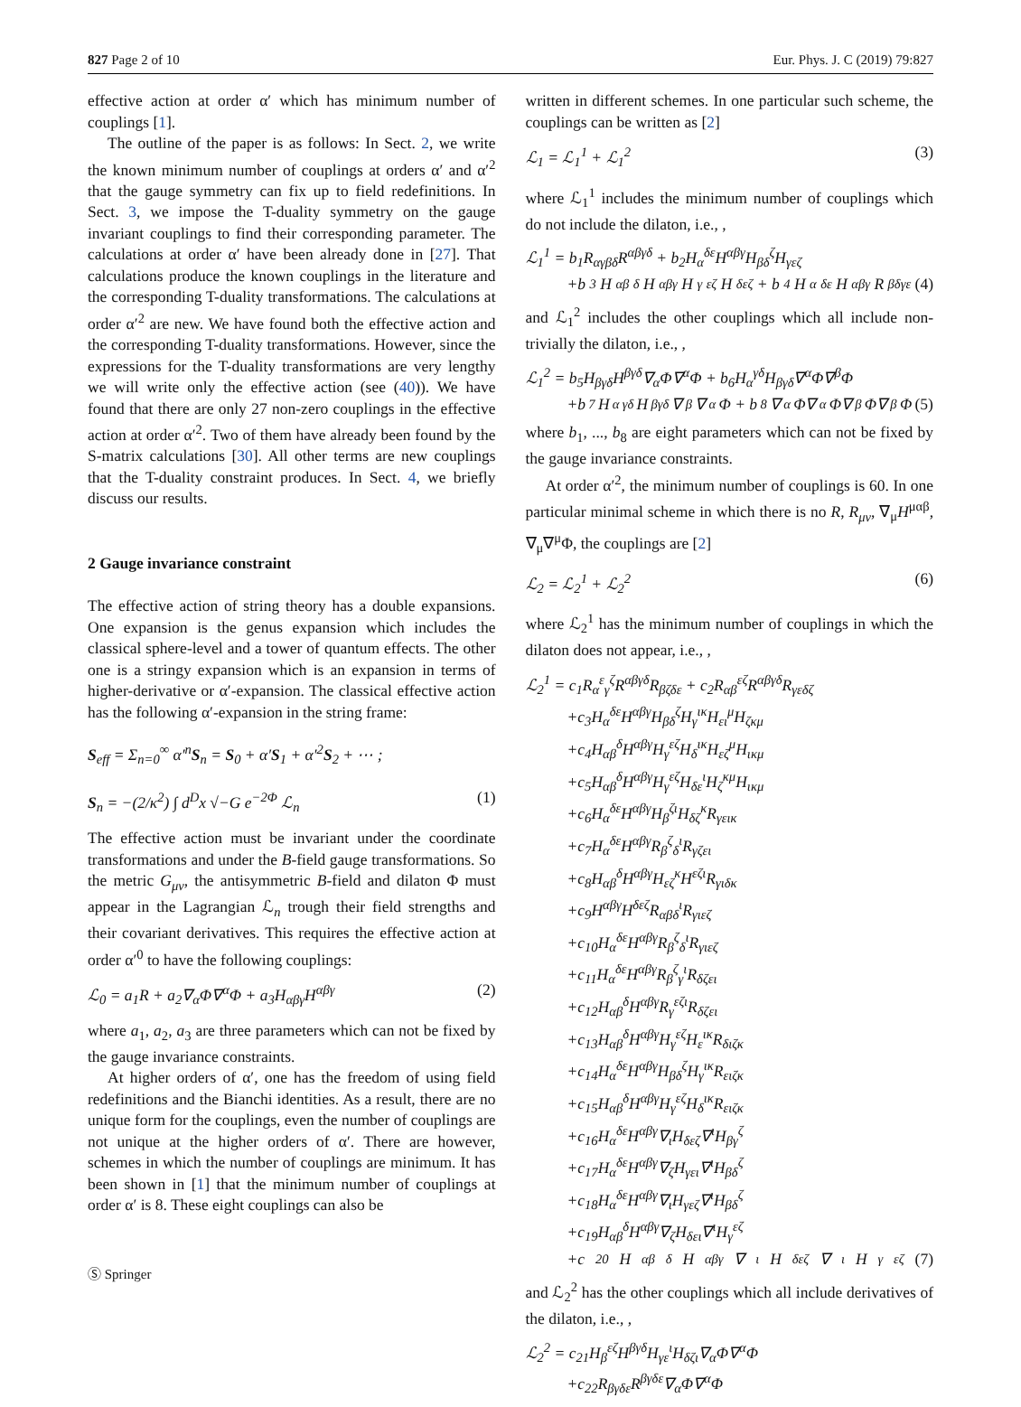827 Page 2 of 10 Eur. Phys. J. C (2019) 79:827
effective action at order α′ which has minimum number of couplings [1].
The outline of the paper is as follows: In Sect. 2, we write the known minimum number of couplings at orders α′ and α′<sup>2</sup> that the gauge symmetry can fix up to field redefinitions. In Sect. 3, we impose the T-duality symmetry on the gauge invariant couplings to find their corresponding parameter. The calculations at order α′ have been already done in [27]. That calculations produce the known couplings in the literature and the corresponding T-duality transformations. The calculations at order α′<sup>2</sup> are new. We have found both the effective action and the corresponding T-duality transformations. However, since the expressions for the T-duality transformations are very lengthy we will write only the effective action (see (40)). We have found that there are only 27 non-zero couplings in the effective action at order α′<sup>2</sup>. Two of them have already been found by the S-matrix calculations [30]. All other terms are new couplings that the T-duality constraint produces. In Sect. 4, we briefly discuss our results.
2 Gauge invariance constraint
The effective action of string theory has a double expansions. One expansion is the genus expansion which includes the classical sphere-level and a tower of quantum effects. The other one is a stringy expansion which is an expansion in terms of higher-derivative or α′-expansion. The classical effective action has the following α′-expansion in the string frame:
S<sub>eff</sub> = Σ<sub>n=0</sub><sup>∞</sup> α′<sup>n</sup>S<sub>n</sub> = S<sub>0</sub> + α′S<sub>1</sub> + α′<sup>2</sup>S<sub>2</sub> + ⋯ ;
S<sub>n</sub> = −(2/κ<sup>2</sup>) ∫ d<sup>D</sup>x √−G e<sup>−2Φ</sup> ℒ<sub>n</sub> (1)
The effective action must be invariant under the coordinate transformations and under the B-field gauge transformations. So the metric G<sub>μν</sub>, the antisymmetric B-field and dilaton Φ must appear in the Lagrangian ℒ<sub>n</sub> trough their field strengths and their covariant derivatives. This requires the effective action at order α′<sup>0</sup> to have the following couplings:
ℒ<sub>0</sub> = a<sub>1</sub>R + a<sub>2</sub>∇<sub>α</sub>Φ∇<sup>α</sup>Φ + a<sub>3</sub>H<sub>αβγ</sub>H<sup>αβγ</sup> (2)
where a<sub>1</sub>, a<sub>2</sub>, a<sub>3</sub> are three parameters which can not be fixed by the gauge invariance constraints.
At higher orders of α′, one has the freedom of using field redefinitions and the Bianchi identities. As a result, there are no unique form for the couplings, even the number of couplings are not unique at the higher orders of α′. There are however, schemes in which the number of couplings are minimum. It has been shown in [1] that the minimum number of couplings at order α′ is 8. These eight couplings can also be
written in different schemes. In one particular such scheme, the couplings can be written as [2]
ℒ<sub>1</sub> = ℒ<sub>1</sub><sup>1</sup> + ℒ<sub>1</sub><sup>2</sup> (3)
where ℒ<sub>1</sub><sup>1</sup> includes the minimum number of couplings which do not include the dilaton, i.e., ,
ℒ<sub>1</sub><sup>1</sup> = b<sub>1</sub>R<sub>αγβδ</sub>R<sup>αβγδ</sup> + b<sub>2</sub>H<sub>α</sub><sup>δε</sup>H<sup>αβγ</sup>H<sub>βδ</sub><sup>ζ</sup>H<sub>γεζ</sub>
+b<sub>3</sub>H<sub>αβ</sub><sup>δ</sup>H<sup>αβγ</sup>H<sub>γ</sub><sup>εζ</sup>H<sub>δεζ</sub> + b<sub>4</sub>H<sub>α</sub><sup>δε</sup>H<sup>αβγ</sup>R<sub>βδγε</sub> (4)
and ℒ<sub>1</sub><sup>2</sup> includes the other couplings which all include non-trivially the dilaton, i.e., ,
ℒ<sub>1</sub><sup>2</sup> = b<sub>5</sub>H<sub>βγδ</sub>H<sup>βγδ</sup>∇<sub>α</sub>Φ∇<sup>α</sup>Φ + b<sub>6</sub>H<sub>α</sub><sup>γδ</sup>H<sub>βγδ</sub>∇<sup>α</sup>Φ∇<sup>β</sup>Φ
+b<sub>7</sub>H<sub>α</sub><sup>γδ</sup>H<sub>βγδ</sub>∇<sup>β</sup>∇<sup>α</sup>Φ + b<sub>8</sub>∇<sub>α</sub>Φ∇<sup>α</sup>Φ∇<sub>β</sub>Φ∇<sup>β</sup>Φ (5)
where b<sub>1</sub>, ..., b<sub>8</sub> are eight parameters which can not be fixed by the gauge invariance constraints.
At order α′<sup>2</sup>, the minimum number of couplings is 60. In one particular minimal scheme in which there is no R, R<sub>μν</sub>, ∇<sub>μ</sub>H<sup>μαβ</sup>, ∇<sub>μ</sub>∇<sup>μ</sup>Φ, the couplings are [2]
ℒ<sub>2</sub> = ℒ<sub>2</sub><sup>1</sup> + ℒ<sub>2</sub><sup>2</sup> (6)
where ℒ<sub>2</sub><sup>1</sup> has the minimum number of couplings in which the dilaton does not appear, i.e., ,
ℒ<sub>2</sub><sup>1</sup> = c<sub>1</sub>R<sub>α</sub><sup>ε</sup><sub>γ</sub><sup>ζ</sup>R<sup>αβγδ</sup>R<sub>βζδε</sub> + c<sub>2</sub>R<sub>αβ</sub><sup>εζ</sup>R<sup>αβγδ</sup>R<sub>γεδζ</sub>
+c<sub>3</sub>H<sub>α</sub><sup>δε</sup>H<sup>αβγ</sup>H<sub>βδ</sub><sup>ζ</sup>H<sub>γ</sub><sup>ικ</sup>H<sub>ει</sub><sup>μ</sup>H<sub>ζκμ</sub>
+c<sub>4</sub>H<sub>αβ</sub><sup>δ</sup>H<sup>αβγ</sup>H<sub>γ</sub><sup>εζ</sup>H<sub>δ</sub><sup>ικ</sup>H<sub>εζ</sub><sup>μ</sup>H<sub>ικμ</sub>
+c<sub>5</sub>H<sub>αβ</sub><sup>δ</sup>H<sup>αβγ</sup>H<sub>γ</sub><sup>εζ</sup>H<sub>δε</sub><sup>ι</sup>H<sub>ζ</sub><sup>κμ</sup>H<sub>ικμ</sub>
+c<sub>6</sub>H<sub>α</sub><sup>δε</sup>H<sup>αβγ</sup>H<sub>β</sub><sup>ζι</sup>H<sub>δζ</sub><sup>κ</sup>R<sub>γειк</sub>
+c<sub>7</sub>H<sub>α</sub><sup>δε</sup>H<sup>αβγ</sup>R<sub>β</sub><sup>ζ</sup><sub>δ</sub><sup>ι</sup>R<sub>γζει</sub>
+c<sub>8</sub>H<sub>αβ</sub><sup>δ</sup>H<sup>αβγ</sup>H<sub>εζ</sub><sup>κ</sup>H<sup>εζι</sup>R<sub>γιδκ</sub>
+c<sub>9</sub>H<sup>αβγ</sup>H<sup>δεζ</sup>R<sub>αβδ</sub><sup>ι</sup>R<sub>γιεζ</sub>
+c<sub>10</sub>H<sub>α</sub><sup>δε</sup>H<sup>αβγ</sup>R<sub>β</sub><sup>ζ</sup><sub>δ</sub><sup>ι</sup>R<sub>γιεζ</sub>
+c<sub>11</sub>H<sub>α</sub><sup>δε</sup>H<sup>αβγ</sup>R<sub>β</sub><sup>ζ</sup><sub>γ</sub><sup>ι</sup>R<sub>δζει</sub>
+c<sub>12</sub>H<sub>αβ</sub><sup>δ</sup>H<sup>αβγ</sup>R<sub>γ</sub><sup>εζι</sup>R<sub>δζει</sub>
+c<sub>13</sub>H<sub>αβ</sub><sup>δ</sup>H<sup>αβγ</sup>H<sub>γ</sub><sup>εζ</sup>H<sub>ε</sub><sup>ικ</sup>R<sub>διζκ</sub>
+c<sub>14</sub>H<sub>α</sub><sup>δε</sup>H<sup>αβγ</sup>H<sub>βδ</sub><sup>ζ</sup>H<sub>γ</sub><sup>ικ</sup>R<sub>ειζκ</sub>
+c<sub>15</sub>H<sub>αβ</sub><sup>δ</sup>H<sup>αβγ</sup>H<sub>γ</sub><sup>εζ</sup>H<sub>δ</sub><sup>ικ</sup>R<sub>ειζκ</sub>
+c<sub>16</sub>H<sub>α</sub><sup>δε</sup>H<sup>αβγ</sup>∇<sub>ι</sub>H<sub>δεζ</sub>∇<sup>ι</sup>H<sub>βγ</sub><sup>ζ</sup>
+c<sub>17</sub>H<sub>α</sub><sup>δε</sup>H<sup>αβγ</sup>∇<sub>ζ</sub>H<sub>γει</sub>∇<sup>ι</sup>H<sub>βδ</sub><sup>ζ</sup>
+c<sub>18</sub>H<sub>α</sub><sup>δε</sup>H<sup>αβγ</sup>∇<sub>ι</sub>H<sub>γεζ</sub>∇<sup>ι</sup>H<sub>βδ</sub><sup>ζ</sup>
+c<sub>19</sub>H<sub>αβ</sub><sup>δ</sup>H<sup>αβγ</sup>∇<sub>ζ</sub>H<sub>δει</sub>∇<sup>ι</sup>H<sub>γ</sub><sup>εζ</sup>
+c<sub>20</sub>H<sub>αβ</sub><sup>δ</sup>H<sup>αβγ</sup>∇<sub>ι</sub>H<sub>δεζ</sub>∇<sup>ι</sup>H<sub>γ</sub><sup>εζ</sup> (7)
and ℒ<sub>2</sub><sup>2</sup> has the other couplings which all include derivatives of the dilaton, i.e., ,
ℒ<sub>2</sub><sup>2</sup> = c<sub>21</sub>H<sub>β</sub><sup>εζ</sup>H<sup>βγδ</sup>H<sub>γε</sub><sup>ι</sup>H<sub>δζι</sub>∇<sub>α</sub>Φ∇<sup>α</sup>Φ
+c<sub>22</sub>R<sub>βγδε</sub>R<sup>βγδε</sup>∇<sub>α</sub>Φ∇<sup>α</sup>Φ
Ⓢ Springer